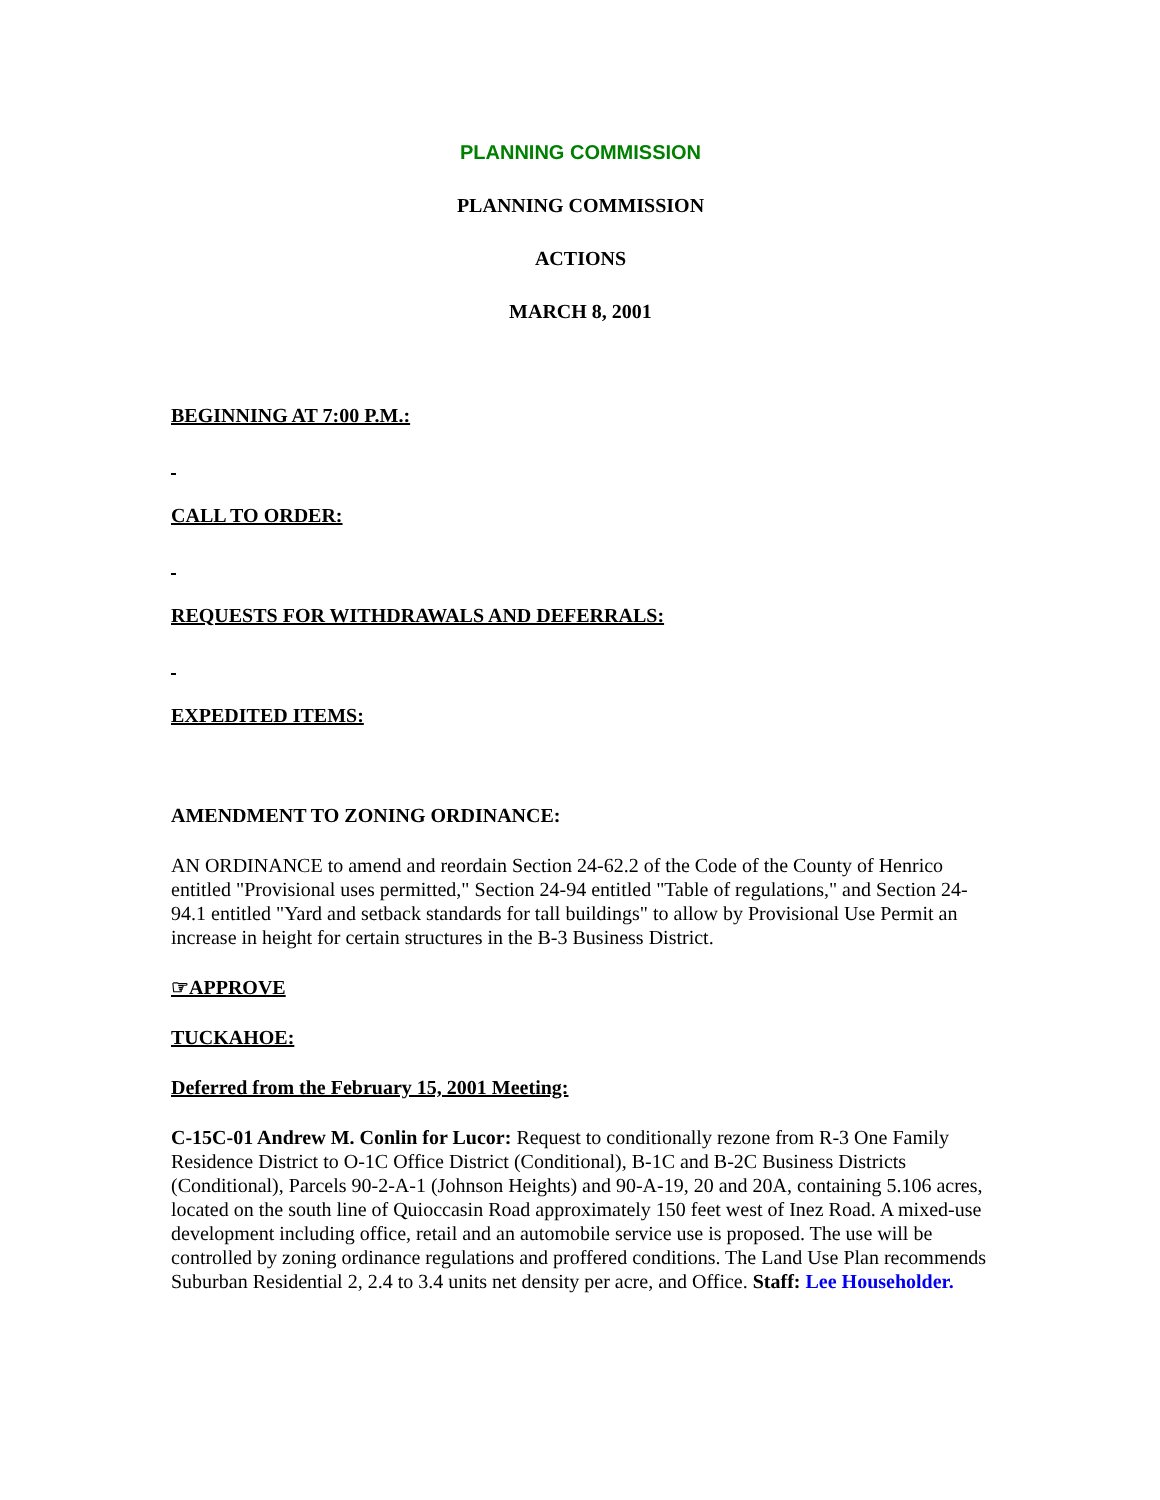PLANNING COMMISSION
PLANNING COMMISSION
ACTIONS
MARCH 8, 2001
BEGINNING AT 7:00 P.M.:
CALL TO ORDER:
REQUESTS FOR WITHDRAWALS AND DEFERRALS:
EXPEDITED ITEMS:
AMENDMENT TO ZONING ORDINANCE:
AN ORDINANCE to amend and reordain Section 24-62.2 of the Code of the County of Henrico entitled "Provisional uses permitted," Section 24-94 entitled "Table of regulations," and Section 24-94.1 entitled "Yard and setback standards for tall buildings" to allow by Provisional Use Permit an increase in height for certain structures in the B-3 Business District.
☞APPROVE
TUCKAHOE:
Deferred from the February 15, 2001 Meeting:
C-15C-01 Andrew M. Conlin for Lucor: Request to conditionally rezone from R-3 One Family Residence District to O-1C Office District (Conditional), B-1C and B-2C Business Districts (Conditional), Parcels 90-2-A-1 (Johnson Heights) and 90-A-19, 20 and 20A, containing 5.106 acres, located on the south line of Quioccasin Road approximately 150 feet west of Inez Road. A mixed-use development including office, retail and an automobile service use is proposed. The use will be controlled by zoning ordinance regulations and proffered conditions. The Land Use Plan recommends Suburban Residential 2, 2.4 to 3.4 units net density per acre, and Office. Staff: Lee Householder.